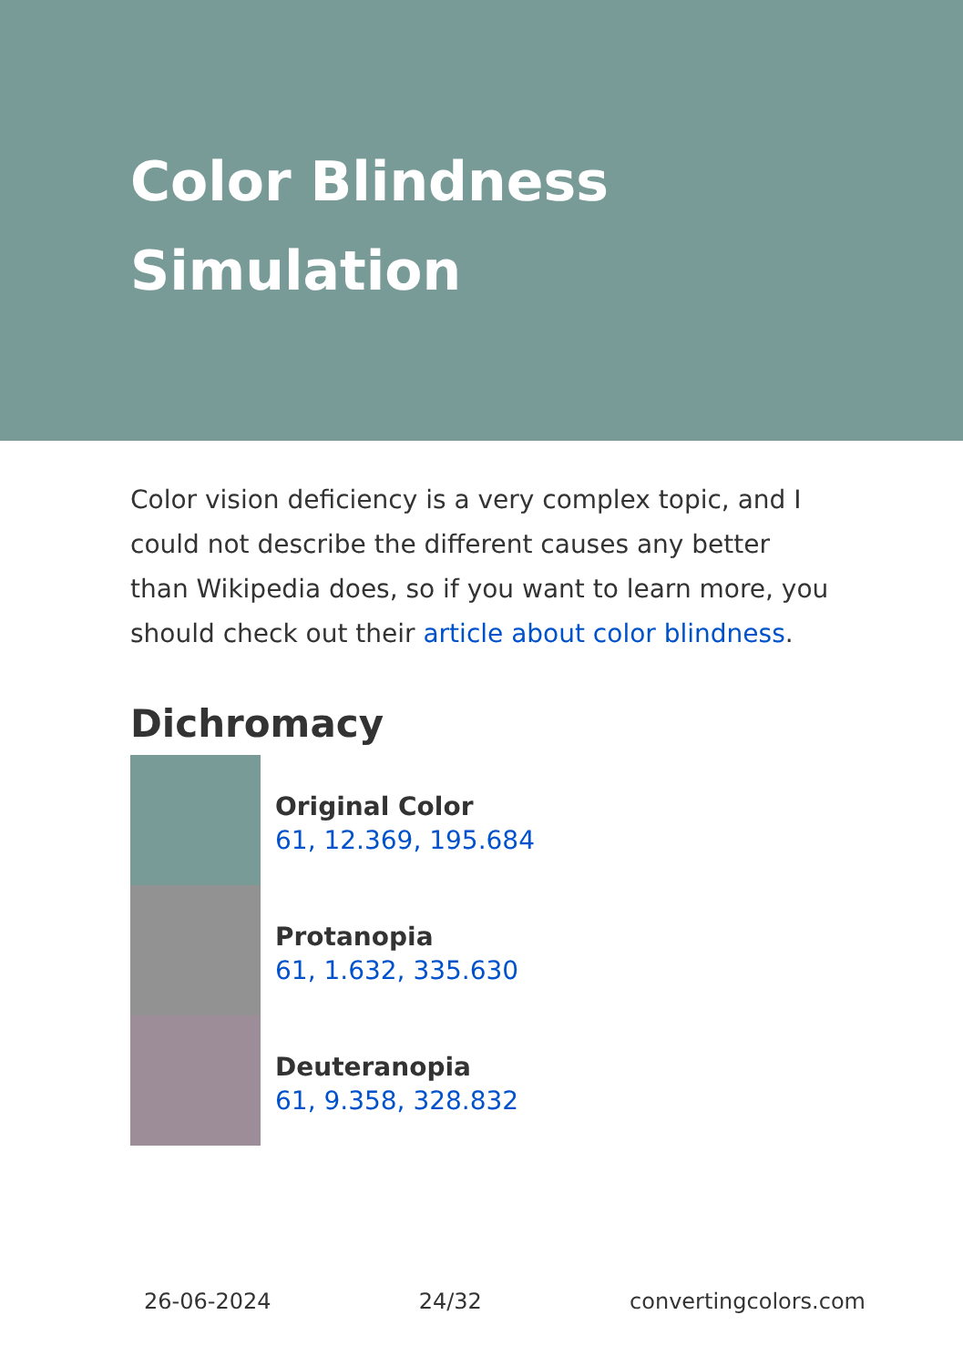Color Blindness Simulation
Color vision deficiency is a very complex topic, and I could not describe the different causes any better than Wikipedia does, so if you want to learn more, you should check out their article about color blindness.
Dichromacy
Original Color
61, 12.369, 195.684
Protanopia
61, 1.632, 335.630
Deuteranopia
61, 9.358, 328.832
26-06-2024 24/32 convertingcolors.com